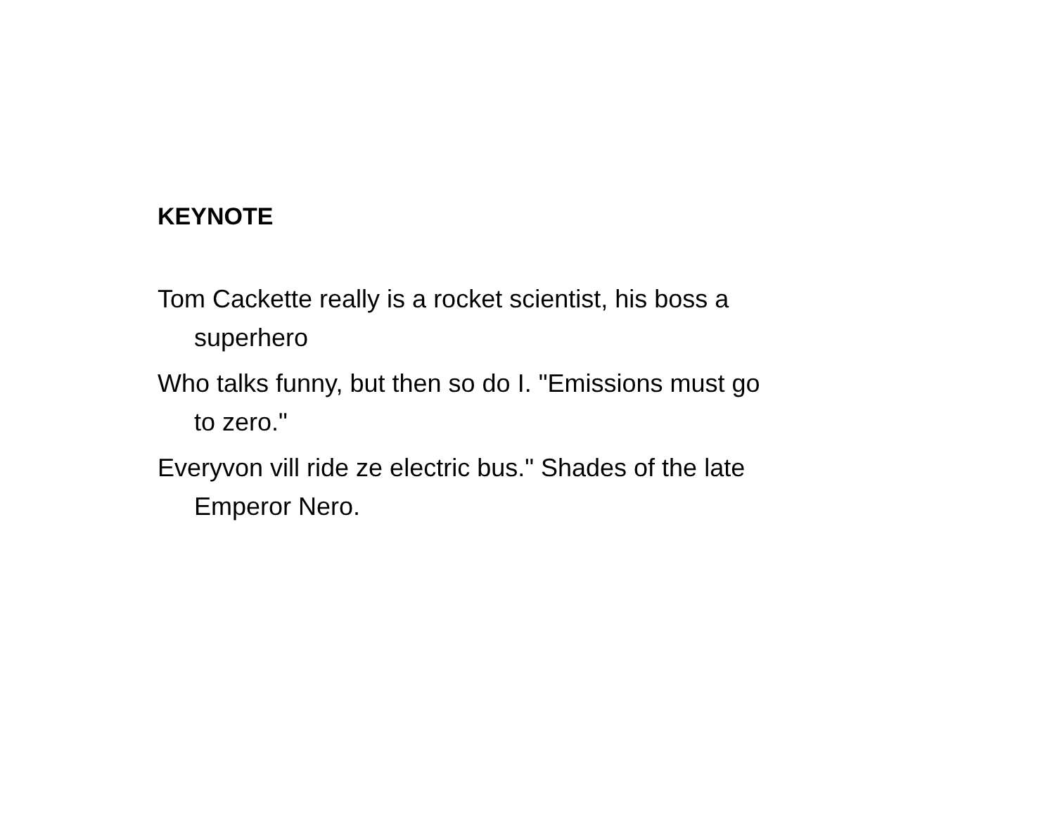KEYNOTE
Tom Cackette really is a rocket scientist, his boss a superhero
Who talks funny, but then so do I. "Emissions must go to zero."
Everyvon vill ride ze electric bus." Shades of the late Emperor Nero.